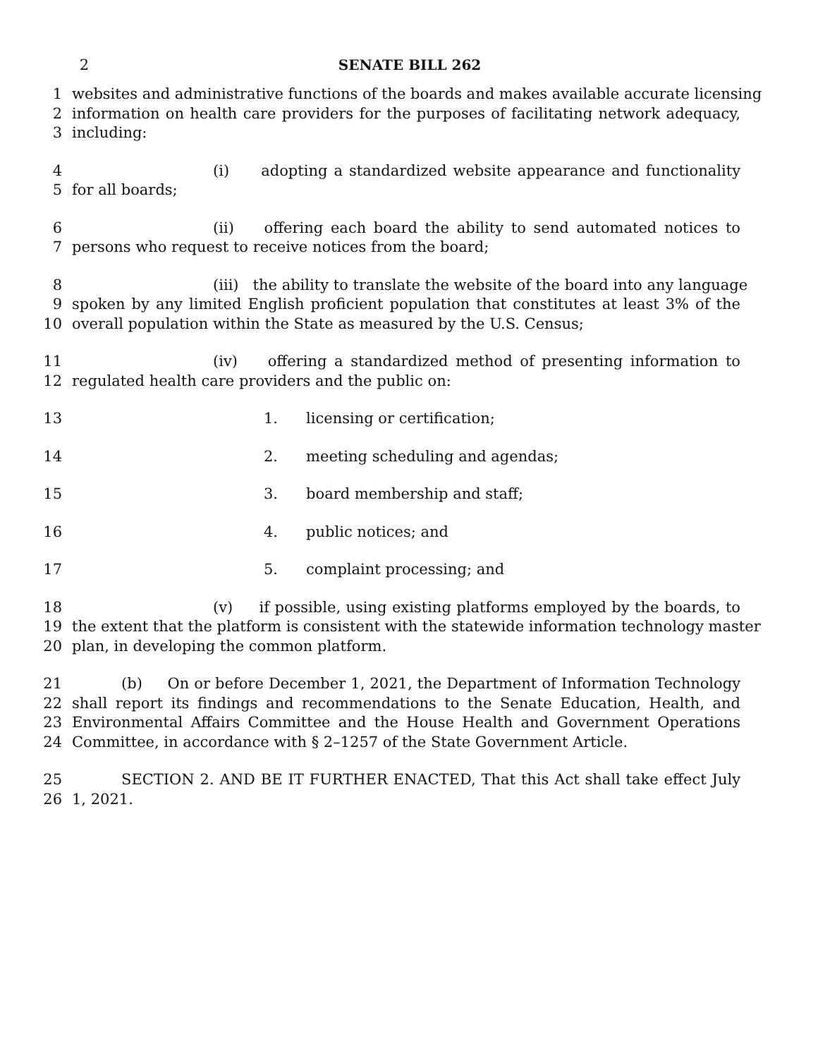2 SENATE BILL 262
1 websites and administrative functions of the boards and makes available accurate licensing
2 information on health care providers for the purposes of facilitating network adequacy,
3 including:
4 (i) adopting a standardized website appearance and functionality
5 for all boards;
6 (ii) offering each board the ability to send automated notices to
7 persons who request to receive notices from the board;
8 (iii) the ability to translate the website of the board into any language
9 spoken by any limited English proficient population that constitutes at least 3% of the
10 overall population within the State as measured by the U.S. Census;
11 (iv) offering a standardized method of presenting information to
12 regulated health care providers and the public on:
13 1. licensing or certification;
14 2. meeting scheduling and agendas;
15 3. board membership and staff;
16 4. public notices; and
17 5. complaint processing; and
18 (v) if possible, using existing platforms employed by the boards, to
19 the extent that the platform is consistent with the statewide information technology master
20 plan, in developing the common platform.
21 (b) On or before December 1, 2021, the Department of Information Technology
22 shall report its findings and recommendations to the Senate Education, Health, and
23 Environmental Affairs Committee and the House Health and Government Operations
24 Committee, in accordance with § 2–1257 of the State Government Article.
25 SECTION 2. AND BE IT FURTHER ENACTED, That this Act shall take effect July
26 1, 2021.